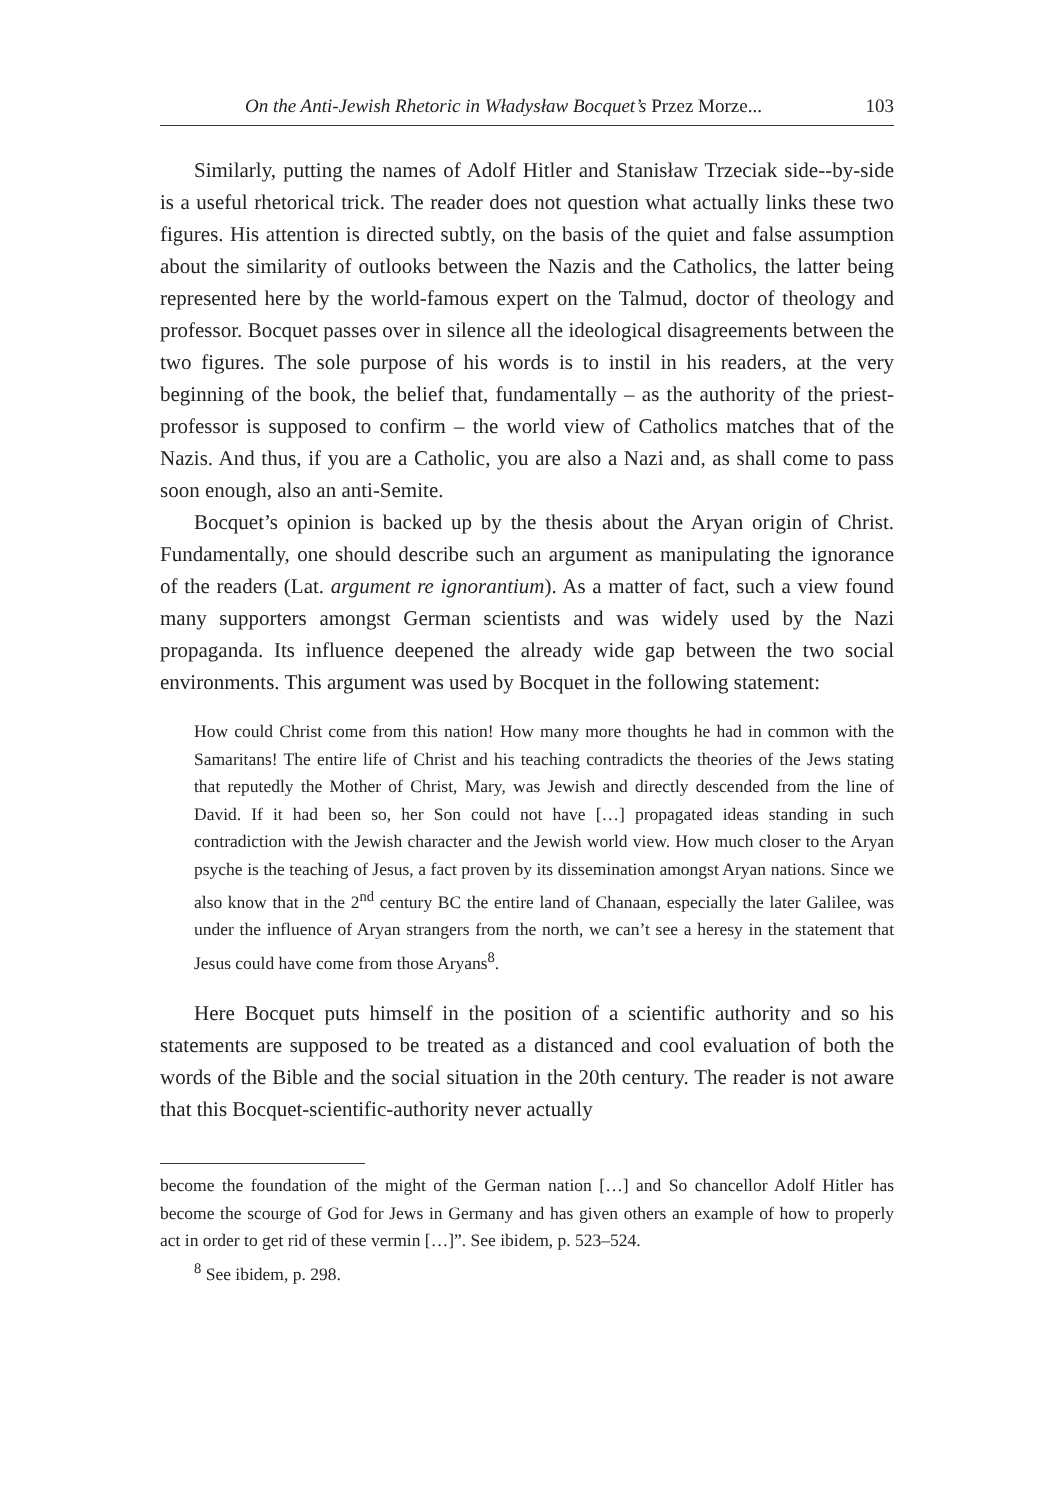On the Anti-Jewish Rhetoric in Władysław Bocquet’s Przez Morze... 103
Similarly, putting the names of Adolf Hitler and Stanisław Trzeciak side--by-side is a useful rhetorical trick. The reader does not question what actually links these two figures. His attention is directed subtly, on the basis of the quiet and false assumption about the similarity of outlooks between the Nazis and the Catholics, the latter being represented here by the world-famous expert on the Talmud, doctor of theology and professor. Bocquet passes over in silence all the ideological disagreements between the two figures. The sole purpose of his words is to instil in his readers, at the very beginning of the book, the belief that, fundamentally – as the authority of the priest-professor is supposed to confirm – the world view of Catholics matches that of the Nazis. And thus, if you are a Catholic, you are also a Nazi and, as shall come to pass soon enough, also an anti-Semite.
Bocquet’s opinion is backed up by the thesis about the Aryan origin of Christ. Fundamentally, one should describe such an argument as manipulating the ignorance of the readers (Lat. argument re ignorantium). As a matter of fact, such a view found many supporters amongst German scientists and was widely used by the Nazi propaganda. Its influence deepened the already wide gap between the two social environments. This argument was used by Bocquet in the following statement:
How could Christ come from this nation! How many more thoughts he had in common with the Samaritans! The entire life of Christ and his teaching contradicts the theories of the Jews stating that reputedly the Mother of Christ, Mary, was Jewish and directly descended from the line of David. If it had been so, her Son could not have […] propagated ideas standing in such contradiction with the Jewish character and the Jewish world view. How much closer to the Aryan psyche is the teaching of Jesus, a fact proven by its dissemination amongst Aryan nations. Since we also know that in the 2<sup>nd</sup> century BC the entire land of Chanaan, especially the later Galilee, was under the influence of Aryan strangers from the north, we can’t see a heresy in the statement that Jesus could have come from those Aryans<sup>8</sup>.
Here Bocquet puts himself in the position of a scientific authority and so his statements are supposed to be treated as a distanced and cool evaluation of both the words of the Bible and the social situation in the 20th century. The reader is not aware that this Bocquet-scientific-authority never actually
become the foundation of the might of the German nation […] and So chancellor Adolf Hitler has become the scourge of God for Jews in Germany and has given others an example of how to properly act in order to get rid of these vermin […]”. See ibidem, p. 523–524.
<sup>8</sup> See ibidem, p. 298.